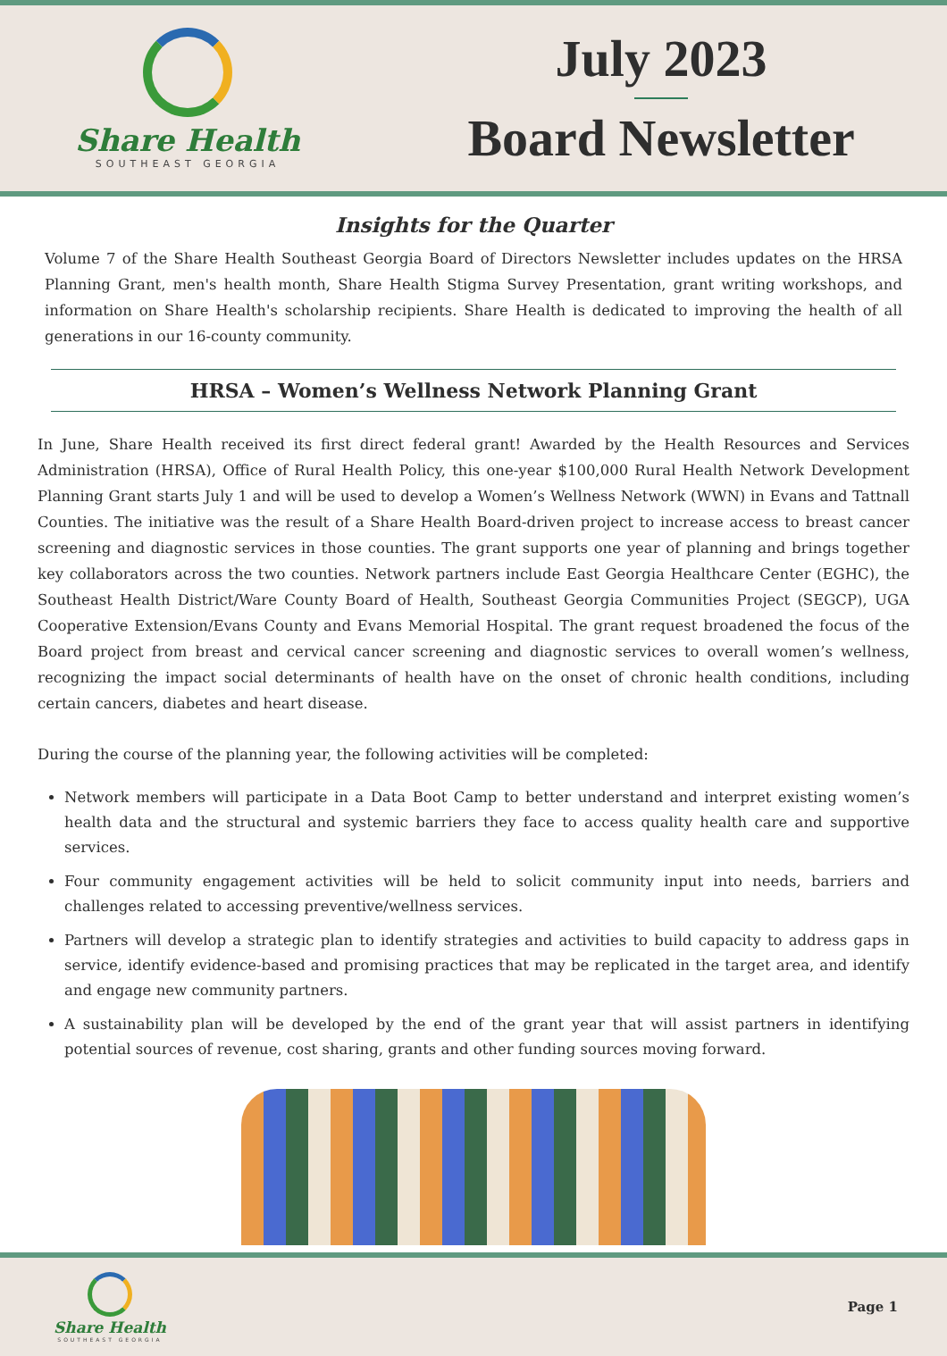Share Health
SOUTHEAST GEORGIA
July 2023
Board Newsletter
Insights for the Quarter
Volume 7 of the Share Health Southeast Georgia Board of Directors Newsletter includes updates on the HRSA Planning Grant, men's health month, Share Health Stigma Survey Presentation, grant writing workshops, and information on Share Health's scholarship recipients. Share Health is dedicated to improving the health of all generations in our 16-county community.
HRSA – Women’s Wellness Network Planning Grant
In June, Share Health received its first direct federal grant! Awarded by the Health Resources and Services Administration (HRSA), Office of Rural Health Policy, this one-year $100,000 Rural Health Network Development Planning Grant starts July 1 and will be used to develop a Women’s Wellness Network (WWN) in Evans and Tattnall Counties. The initiative was the result of a Share Health Board-driven project to increase access to breast cancer screening and diagnostic services in those counties. The grant supports one year of planning and brings together key collaborators across the two counties. Network partners include East Georgia Healthcare Center (EGHC), the Southeast Health District/Ware County Board of Health, Southeast Georgia Communities Project (SEGCP), UGA Cooperative Extension/Evans County and Evans Memorial Hospital. The grant request broadened the focus of the Board project from breast and cervical cancer screening and diagnostic services to overall women’s wellness, recognizing the impact social determinants of health have on the onset of chronic health conditions, including certain cancers, diabetes and heart disease.
During the course of the planning year, the following activities will be completed:
Network members will participate in a Data Boot Camp to better understand and interpret existing women’s health data and the structural and systemic barriers they face to access quality health care and supportive services.
Four community engagement activities will be held to solicit community input into needs, barriers and challenges related to accessing preventive/wellness services.
Partners will develop a strategic plan to identify strategies and activities to build capacity to address gaps in service, identify evidence-based and promising practices that may be replicated in the target area, and identify and engage new community partners.
A sustainability plan will be developed by the end of the grant year that will assist partners in identifying potential sources of revenue, cost sharing, grants and other funding sources moving forward.
Share Health
SOUTHEAST GEORGIA
Page 1